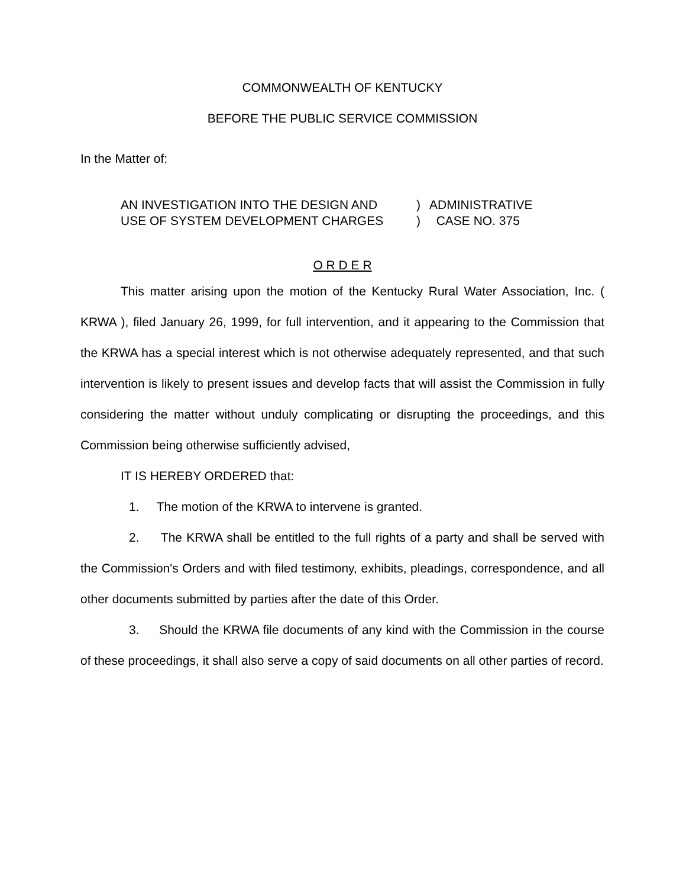COMMONWEALTH OF KENTUCKY
BEFORE THE PUBLIC SERVICE COMMISSION
In the Matter of:
| AN INVESTIGATION INTO THE DESIGN AND | ) | ADMINISTRATIVE |
| USE OF SYSTEM DEVELOPMENT CHARGES | ) | CASE NO. 375 |
O R D E R
This matter arising upon the motion of the Kentucky Rural Water Association, Inc. ( KRWA ), filed January 26, 1999, for full intervention, and it appearing to the Commission that the KRWA has a special interest which is not otherwise adequately represented, and that such intervention is likely to present issues and develop facts that will assist the Commission in fully considering the matter without unduly complicating or disrupting the proceedings, and this Commission being otherwise sufficiently advised,
IT IS HEREBY ORDERED that:
1. The motion of the KRWA to intervene is granted.
2. The KRWA shall be entitled to the full rights of a party and shall be served with the Commission's Orders and with filed testimony, exhibits, pleadings, correspondence, and all other documents submitted by parties after the date of this Order.
3. Should the KRWA file documents of any kind with the Commission in the course of these proceedings, it shall also serve a copy of said documents on all other parties of record.